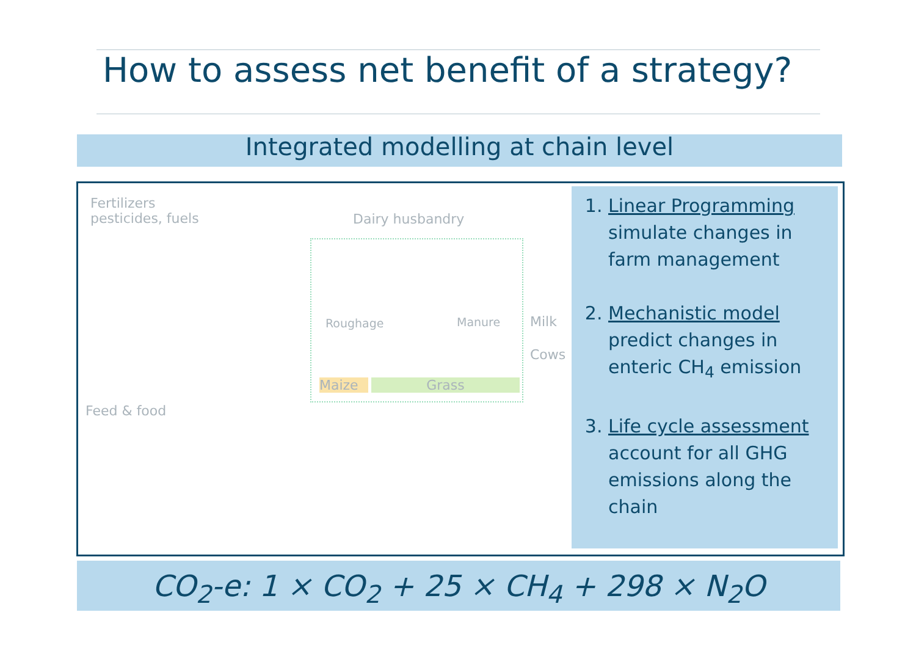How to assess net benefit of a strategy?
Integrated modelling at chain level
Fertilizers
pesticides, fuels
Dairy husbandry
Roughage Manure
Maize Grass
Milk
Cows
Feed & food
1. Linear Programming
simulate changes in farm management
2. Mechanistic model
predict changes in enteric CH<sub>4</sub> emission
3. Life cycle assessment
account for all GHG emissions along the chain
CO<sub>2</sub>-e: 1 × CO<sub>2</sub> + 25 × CH<sub>4</sub> + 298 × N<sub>2</sub>O